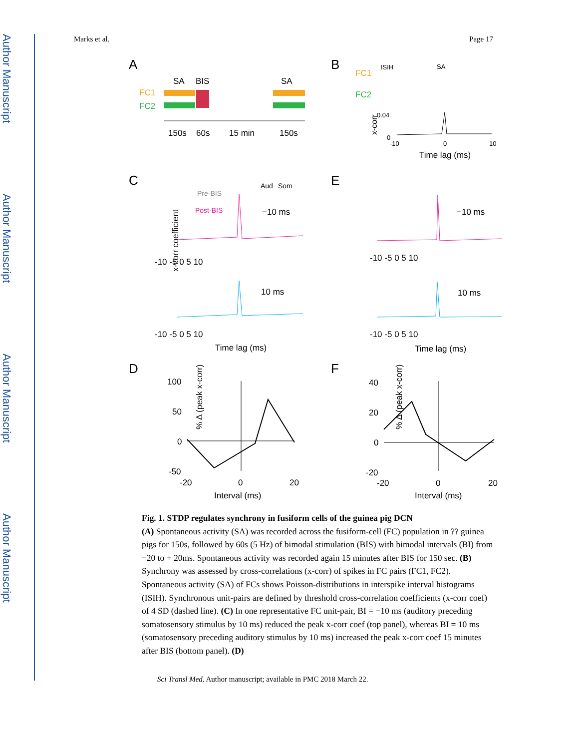Author Manuscript
Author Manuscript
Author Manuscript
Author Manuscript
Marks et al. Page 17
A
B
SA
BIS
SA
FC1
FC2
150s
60s
15 min
150s
FC1
FC2
ISIH
SA
0.04
0
x-corr
-10
0
10
Time lag (ms)
C
E
D
F
Pre-BIS
Post-BIS
Aud
Som
−10 ms
10 ms
−10 ms
10 ms
x-corr coefficient
Time lag (ms)
Time lag (ms)
-10 -5 0 5 10
-10 -5 0 5 10
-10 -5 0 5 10
-10 -5 0 5 10
100
50
0
-50
40
20
0
-20
-20
0
20
-20
0
20
Interval (ms)
Interval (ms)
% Δ (peak x-corr)
% Δ (peak x-corr)
Fig. 1. STDP regulates synchrony in fusiform cells of the guinea pig DCN
(A) Spontaneous activity (SA) was recorded across the fusiform-cell (FC) population in ?? guinea pigs for 150s, followed by 60s (5 Hz) of bimodal stimulation (BIS) with bimodal intervals (BI) from −20 to + 20ms. Spontaneous activity was recorded again 15 minutes after BIS for 150 sec. (B) Synchrony was assessed by cross-correlations (x-corr) of spikes in FC pairs (FC1, FC2). Spontaneous activity (SA) of FCs shows Poisson-distributions in interspike interval histograms (ISIH). Synchronous unit-pairs are defined by threshold cross-correlation coefficients (x-corr coef) of 4 SD (dashed line). (C) In one representative FC unit-pair, BI = −10 ms (auditory preceding somatosensory stimulus by 10 ms) reduced the peak x-corr coef (top panel), whereas BI = 10 ms (somatosensory preceding auditory stimulus by 10 ms) increased the peak x-corr coef 15 minutes after BIS (bottom panel). (D)
Sci Transl Med. Author manuscript; available in PMC 2018 March 22.